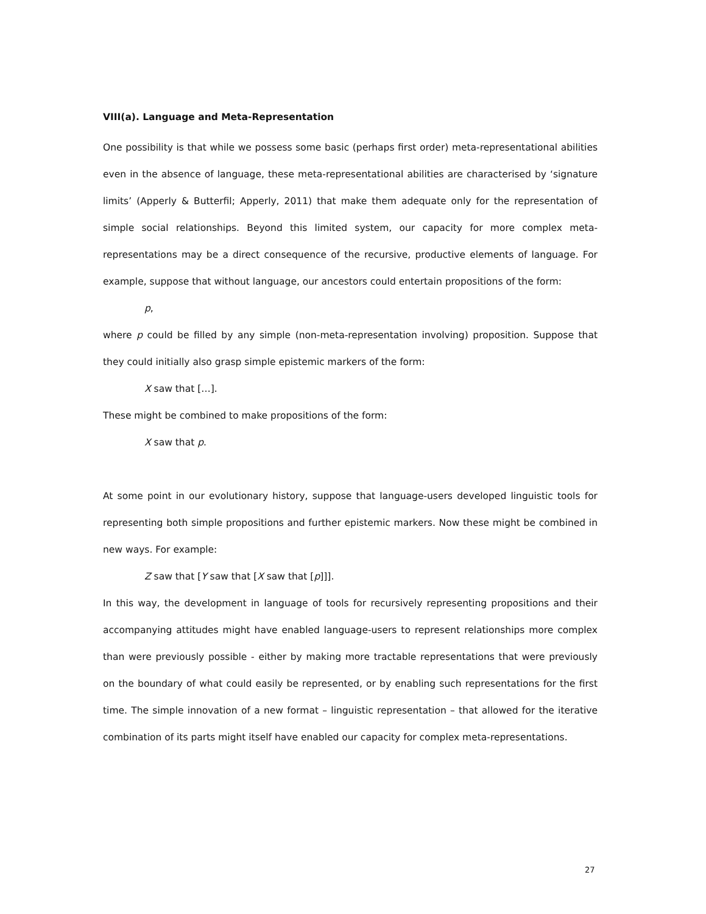VIII(a). Language and Meta-Representation
One possibility is that while we possess some basic (perhaps first order) meta-representational abilities even in the absence of language, these meta-representational abilities are characterised by ‘signature limits’ (Apperly & Butterfil; Apperly, 2011) that make them adequate only for the representation of simple social relationships. Beyond this limited system, our capacity for more complex meta-representations may be a direct consequence of the recursive, productive elements of language. For example, suppose that without language, our ancestors could entertain propositions of the form:
p,
where p could be filled by any simple (non-meta-representation involving) proposition. Suppose that they could initially also grasp simple epistemic markers of the form:
X saw that […].
These might be combined to make propositions of the form:
X saw that p.
At some point in our evolutionary history, suppose that language-users developed linguistic tools for representing both simple propositions and further epistemic markers. Now these might be combined in new ways. For example:
Z saw that [Y saw that [X saw that [p]]].
In this way, the development in language of tools for recursively representing propositions and their accompanying attitudes might have enabled language-users to represent relationships more complex than were previously possible - either by making more tractable representations that were previously on the boundary of what could easily be represented, or by enabling such representations for the first time. The simple innovation of a new format – linguistic representation – that allowed for the iterative combination of its parts might itself have enabled our capacity for complex meta-representations.
27